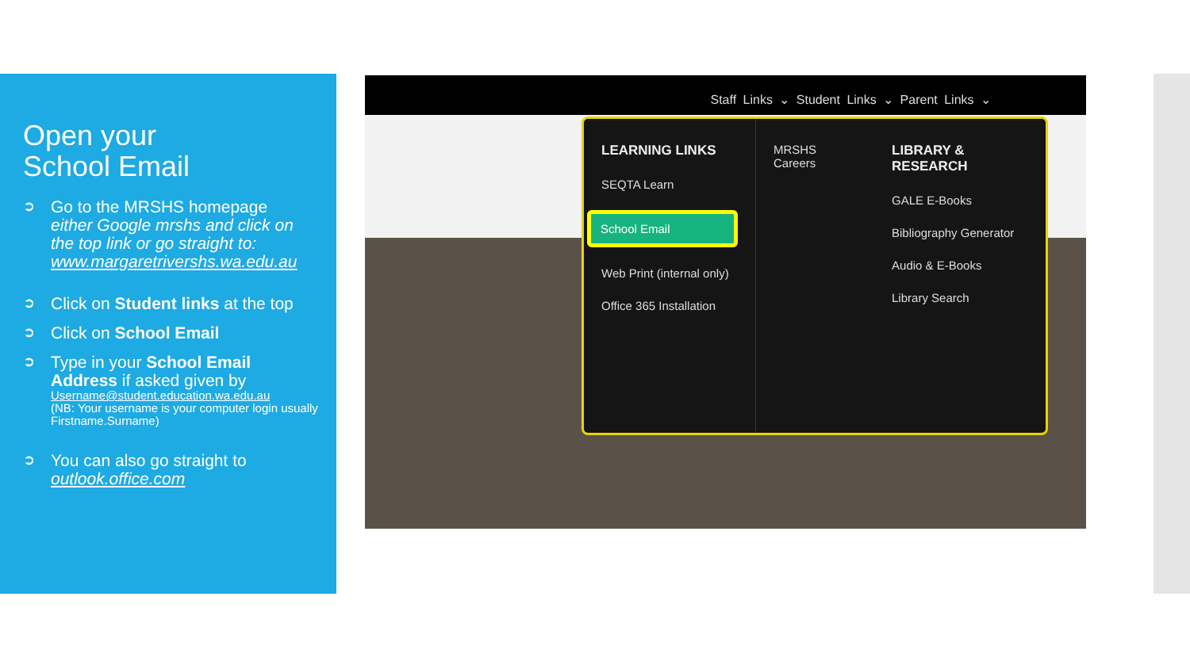Open your
School Email
➲ Go to the MRSHS homepage
either Google mrshs and click on the top link or go straight to: www.margaretrivershs.wa.edu.au
➲ Click on Student links at the top
➲ Click on School Email
➲ Type in your School Email Address if asked given by
Username@student.education.wa.edu.au
(NB: Your username is your computer login usually Firstname.Surname)
➲ You can also go straight to outlook.office.com
Staff Links ⌄ Student Links ⌄ Parent Links ⌄
LEARNING LINKS
SEQTA Learn
School Email
Web Print (internal only)
Office 365 Installation
MRSHS Careers
LIBRARY & RESEARCH
GALE E-Books
Bibliography Generator
Audio & E-Books
Library Search